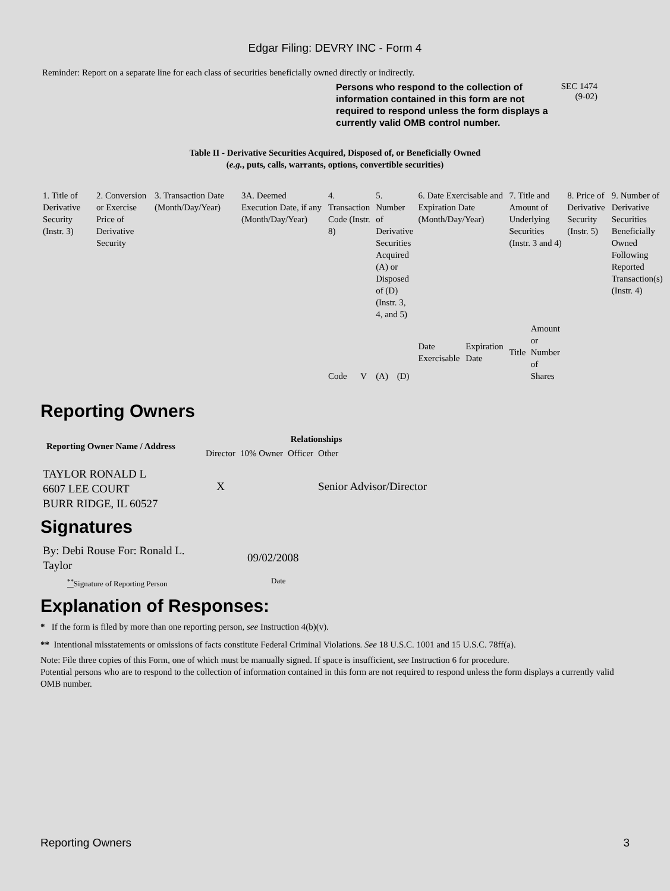Edgar Filing: DEVRY INC - Form 4
Reminder: Report on a separate line for each class of securities beneficially owned directly or indirectly.
Persons who respond to the collection of information contained in this form are not required to respond unless the form displays a currently valid OMB control number.
SEC 1474
(9-02)
Table II - Derivative Securities Acquired, Disposed of, or Beneficially Owned
(e.g., puts, calls, warrants, options, convertible securities)
| 1. Title of Derivative Security (Instr. 3) | 2. Conversion or Exercise Price of Derivative Security | 3. Transaction Date (Month/Day/Year) | 3A. Deemed Execution Date, if any (Month/Day/Year) | 4. Transaction Code (Instr. 8) | | 5. Number of Derivative Securities Acquired (A) or Disposed of (D) (Instr. 3, 4, and 5) | | 6. Date Exercisable and Expiration Date (Month/Day/Year) | | 7. Title and Amount of Underlying Securities (Instr. 3 and 4) | | 8. Price of Derivative Security (Instr. 5) | 9. Number of Derivative Securities Beneficially Owned Following Reported Transaction(s) (Instr. 4) |
| | | | | Code | V | (A) | (D) | Date Exercisable | Expiration Date | Title | Amount or Number of Shares | | |
Reporting Owners
| Reporting Owner Name / Address | Relationships | | | |
| --- | --- | --- | --- | --- |
| | Director | 10% Owner | Officer | Other |
| TAYLOR RONALD L 6607 LEE COURT BURR RIDGE, IL 60527 | X | | | Senior Advisor/Director |
Signatures
| By: Debi Rouse For: Ronald L. Taylor | 09/02/2008 |
| <sup>**</sup> Signature of Reporting Person | Date |
Explanation of Responses:
* If the form is filed by more than one reporting person, see Instruction 4(b)(v).
** Intentional misstatements or omissions of facts constitute Federal Criminal Violations. See 18 U.S.C. 1001 and 15 U.S.C. 78ff(a).
Note: File three copies of this Form, one of which must be manually signed. If space is insufficient, see Instruction 6 for procedure.
Potential persons who are to respond to the collection of information contained in this form are not required to respond unless the form displays a currently valid OMB number.
Reporting Owners 3